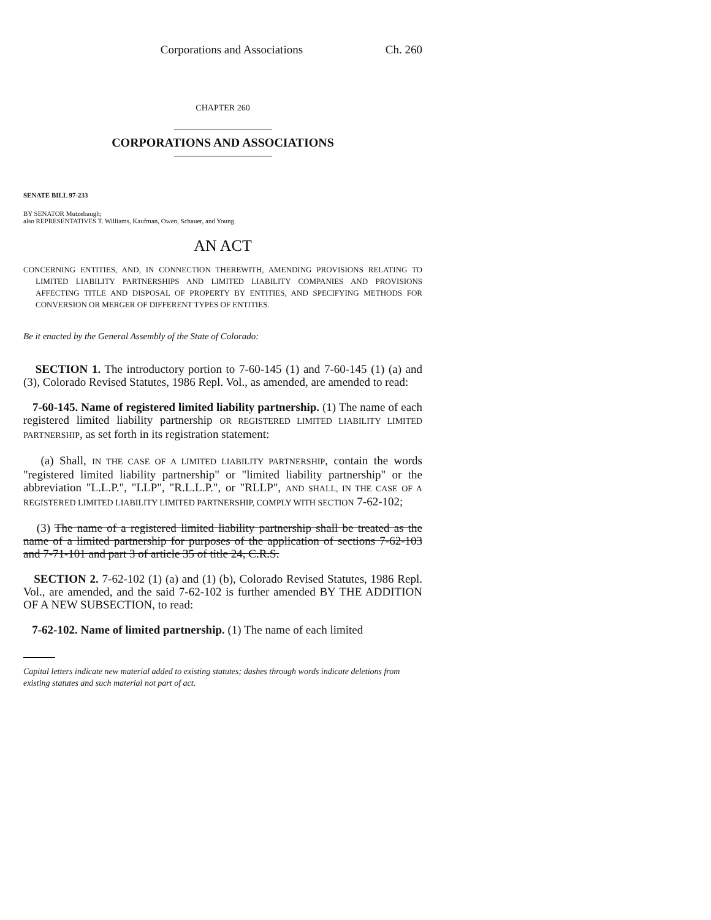Corporations and Associations Ch. 260
CHAPTER 260
CORPORATIONS AND ASSOCIATIONS
SENATE BILL 97-233
BY SENATOR Mutzebaugh;
also REPRESENTATIVES T. Williams, Kaufman, Owen, Schauer, and Young.
AN ACT
CONCERNING ENTITIES, AND, IN CONNECTION THEREWITH, AMENDING PROVISIONS RELATING TO LIMITED LIABILITY PARTNERSHIPS AND LIMITED LIABILITY COMPANIES AND PROVISIONS AFFECTING TITLE AND DISPOSAL OF PROPERTY BY ENTITIES, AND SPECIFYING METHODS FOR CONVERSION OR MERGER OF DIFFERENT TYPES OF ENTITIES.
Be it enacted by the General Assembly of the State of Colorado:
SECTION 1. The introductory portion to 7-60-145 (1) and 7-60-145 (1) (a) and (3), Colorado Revised Statutes, 1986 Repl. Vol., as amended, are amended to read:
7-60-145. Name of registered limited liability partnership. (1) The name of each registered limited liability partnership OR REGISTERED LIMITED LIABILITY LIMITED PARTNERSHIP, as set forth in its registration statement:
(a) Shall, IN THE CASE OF A LIMITED LIABILITY PARTNERSHIP, contain the words "registered limited liability partnership" or "limited liability partnership" or the abbreviation "L.L.P.", "LLP", "R.L.L.P.", or "RLLP", AND SHALL, IN THE CASE OF A REGISTERED LIMITED LIABILITY LIMITED PARTNERSHIP, COMPLY WITH SECTION 7-62-102;
(3) The name of a registered limited liability partnership shall be treated as the name of a limited partnership for purposes of the application of sections 7-62-103 and 7-71-101 and part 3 of article 35 of title 24, C.R.S.
SECTION 2. 7-62-102 (1) (a) and (1) (b), Colorado Revised Statutes, 1986 Repl. Vol., are amended, and the said 7-62-102 is further amended BY THE ADDITION OF A NEW SUBSECTION, to read:
7-62-102. Name of limited partnership. (1) The name of each limited
Capital letters indicate new material added to existing statutes; dashes through words indicate deletions from existing statutes and such material not part of act.